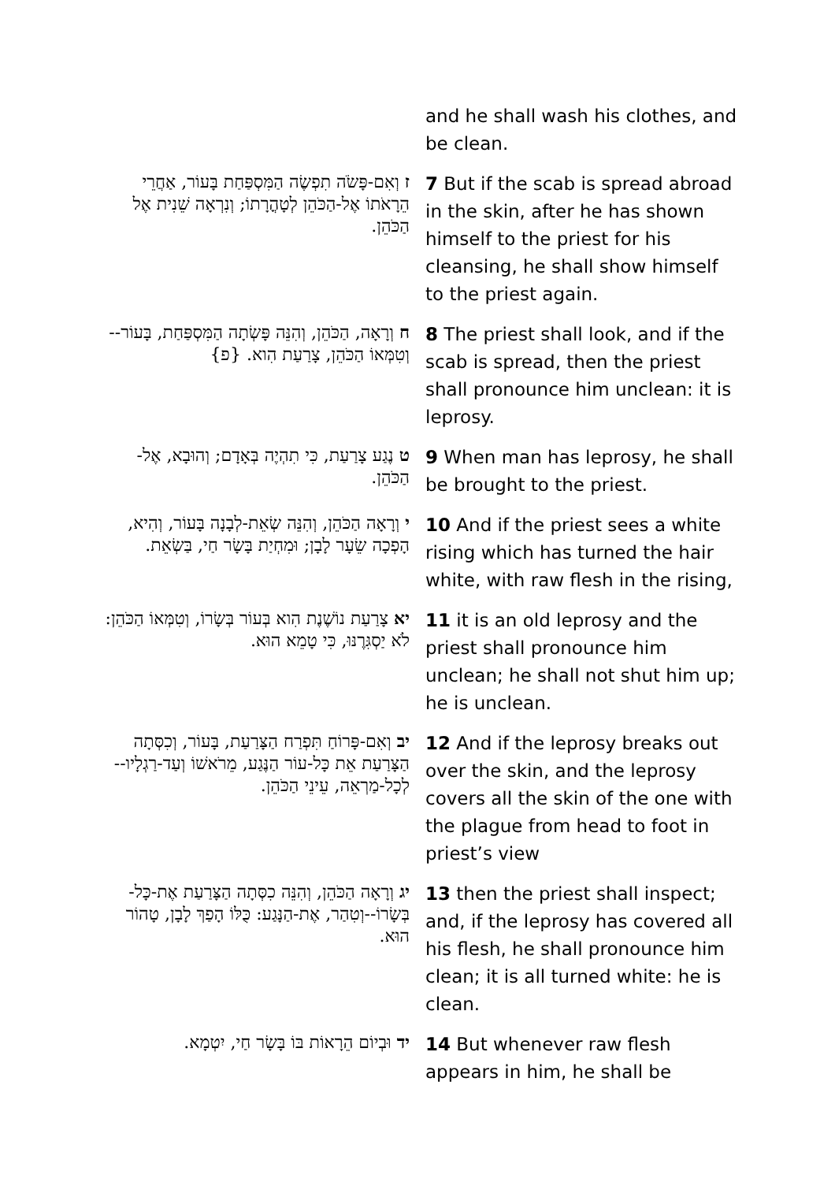| | and he shall wash his clothes, and be clean. |
| ז וְאִם-פָּשֹׂה תִפְשֶׂה הַמִּסְפַּחַת בָּעוֹר, אַחֲרֵי הֵרָאֹתוֹ אֶל-הַכֹּהֵן לְטָהֳרָתוֹ; וְנִרְאָה שֵׁנִית אֶל הַכֹּהֵן. | 7 But if the scab is spread abroad in the skin, after he has shown himself to the priest for his cleansing, he shall show himself to the priest again. |
| ח וְרָאָה, הַכֹּהֵן, וְהִנֵּה פָּשְׂתָה הַמִּסְפַּחַת, בָּעוֹר--וְטִמְּאוֹ הַכֹּהֵן, צָרַעַת הִוא. {פ} | 8 The priest shall look, and if the scab is spread, then the priest shall pronounce him unclean: it is leprosy. |
| ט נֶגַע צָרַעַת, כִּי תִהְיֶה בְּאָדָם; וְהוּבָא, אֶל-הַכֹּהֵן. | 9 When man has leprosy, he shall be brought to the priest. |
| י וְרָאָה הַכֹּהֵן, וְהִנֵּה שְׂאֵת-לְבָנָה בָּעוֹר, וְהִיא, הָפְכָה שֵׂעָר לָבָן; וּמִחְיַת בָּשָׂר חַי, בַּשְׂאֵת. | 10 And if the priest sees a white rising which has turned the hair white, with raw flesh in the rising, |
| יא צָרַעַת נוֹשֶׁנֶת הִוא בְּעוֹר בְּשָׂרוֹ, וְטִמְּאוֹ הַכֹּהֵן: לֹא יַסְגִּרֶנּוּ, כִּי טָמֵא הוּא. | 11 it is an old leprosy and the priest shall pronounce him unclean; he shall not shut him up; he is unclean. |
| יב וְאִם-פָּרוֹחַ תִּפְרַח הַצָּרַעַת, בָּעוֹר, וְכִסְּתָה הַצָּרַעַת אֵת כָּל-עוֹר הַנֶּגַע, מֵרֹאשׁוֹ וְעַד-רַגְלָיו--לְכָל-מַרְאֵה, עֵינֵי הַכֹּהֵן. | 12 And if the leprosy breaks out over the skin, and the leprosy covers all the skin of the one with the plague from head to foot in priest’s view |
| יג וְרָאָה הַכֹּהֵן, וְהִנֵּה כִסְּתָה הַצָּרַעַת אֶת-כָּל-בְּשָׂרוֹ--וְטִהַר, אֶת-הַנָּגַע: כֻּלּוֹ הָפַךְ לָבָן, טָהוֹר הוּא. | 13 then the priest shall inspect; and, if the leprosy has covered all his flesh, he shall pronounce him clean; it is all turned white: he is clean. |
| יד וּבְיוֹם הֵרָאוֹת בּוֹ בָּשָׂר חַי, יִטְמָא. | 14 But whenever raw flesh appears in him, he shall be |